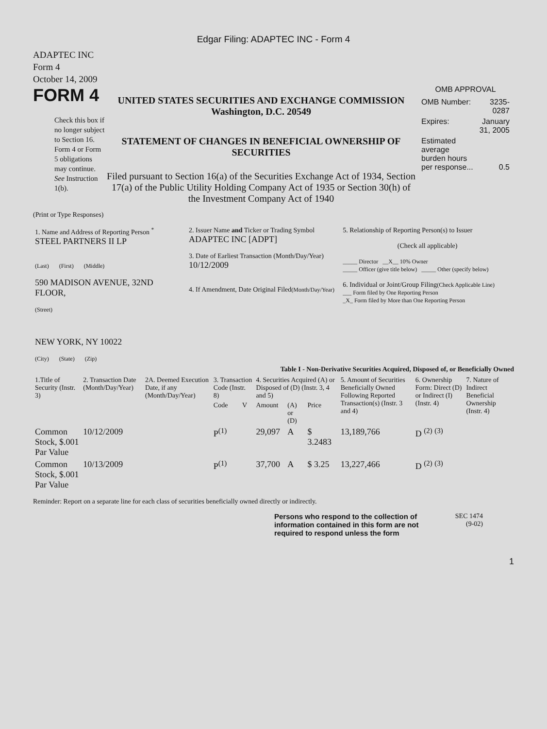Edgar Filing: ADAPTEC INC - Form 4
ADAPTEC INC
Form 4
October 14, 2009
FORM 4
Check this box if no longer subject to Section 16. Form 4 or Form 5 obligations may continue. See Instruction 1(b).
UNITED STATES SECURITIES AND EXCHANGE COMMISSION
Washington, D.C. 20549
STATEMENT OF CHANGES IN BENEFICIAL OWNERSHIP OF SECURITIES
Filed pursuant to Section 16(a) of the Securities Exchange Act of 1934, Section 17(a) of the Public Utility Holding Company Act of 1935 or Section 30(h) of the Investment Company Act of 1940
OMB APPROVAL
| OMB Number: | 3235-0287 |
| Expires: | January 31, 2005 |
| Estimated average burden hours per response... | 0.5 |
(Print or Type Responses)
| 1. Name and Address of Reporting Person <sup>*</sup> STEEL PARTNERS II LP (Last) (First) (Middle) 590 MADISON AVENUE, 32ND FLOOR, (Street) NEW YORK, NY 10022 (City) (State) (Zip) | 2. Issuer Name and Ticker or Trading Symbol ADAPTEC INC [ADPT] 3. Date of Earliest Transaction (Month/Day/Year) 10/12/2009 4. If Amendment, Date Original Filed (Month/Day/Year) | 5. Relationship of Reporting Person(s) to Issuer (Check all applicable) _____ Director __X__ 10% Owner _____ Officer (give title below) _____ Other (specify below) 6. Individual or Joint/Group Filing (Check Applicable Line) ___ Form filed by One Reporting Person _X_ Form filed by More than One Reporting Person |
Table I - Non-Derivative Securities Acquired, Disposed of, or Beneficially Owned
| 1.Title of Security (Instr. 3) | 2. Transaction Date (Month/Day/Year) | 2A. Deemed Execution Date, if any (Month/Day/Year) | 3. Transaction Code (Instr. 8) | | 4. Securities Acquired (A) or Disposed of (D) (Instr. 3, 4 and 5) | | | 5. Amount of Securities Beneficially Owned Following Reported Transaction(s) (Instr. 3 and 4) | 6. Ownership Form: Direct (D) or Indirect (I) (Instr. 4) | 7. Nature of Indirect Beneficial Ownership (Instr. 4) |
| --- | --- | --- | --- | --- | --- | --- | --- | --- | --- | --- |
| | | | Code | V | Amount | (A) or (D) | Price | | | |
| Common Stock, $.001 Par Value | 10/12/2009 | | P<sup>(1)</sup> | | 29,097 | A | $ 3.2483 | 13,189,766 | D <sup>(2)</sup> <sup>(3)</sup> | |
| Common Stock, $.001 Par Value | 10/13/2009 | | P<sup>(1)</sup> | | 37,700 | A | $ 3.25 | 13,227,466 | D <sup>(2)</sup> <sup>(3)</sup> | |
Reminder: Report on a separate line for each class of securities beneficially owned directly or indirectly.
Persons who respond to the collection of information contained in this form are not required to respond unless the form
SEC 1474
(9-02)
1